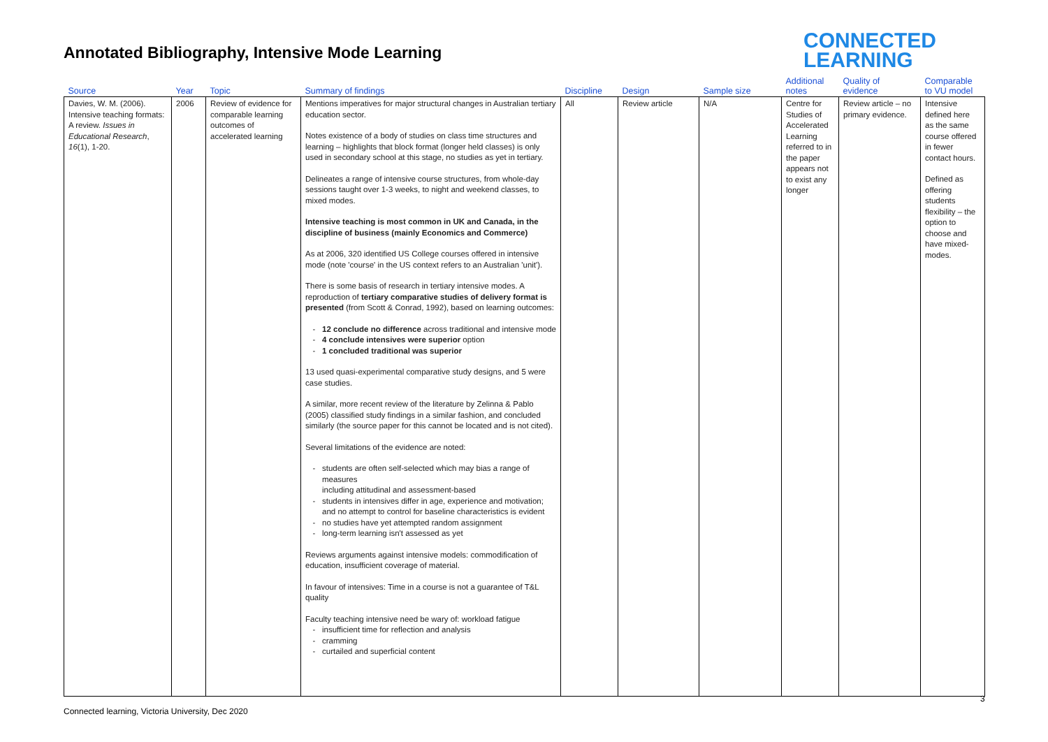Annotated Bibliography, Intensive Mode Learning
CONNECTED
LEARNING
| Source | Year | Topic | Summary of findings | Discipline | Design | Sample size | Additional notes | Quality of evidence | Comparable to VU model |
| --- | --- | --- | --- | --- | --- | --- | --- | --- | --- |
| Davies, W. M. (2006). Intensive teaching formats: A review. Issues in Educational Research , 16 (1), 1-20. | 2006 | Review of evidence for comparable learning outcomes of accelerated learning | Mentions imperatives for major structural changes in Australian tertiary education sector. Notes existence of a body of studies on class time structures and learning – highlights that block format (longer held classes) is only used in secondary school at this stage, no studies as yet in tertiary. Delineates a range of intensive course structures, from whole-day sessions taught over 1-3 weeks, to night and weekend classes, to mixed modes. Intensive teaching is most common in UK and Canada, in the discipline of business (mainly Economics and Commerce) As at 2006, 320 identified US College courses offered in intensive mode (note 'course' in the US context refers to an Australian 'unit'). There is some basis of research in tertiary intensive modes. A reproduction of tertiary comparative studies of delivery format is presented (from Scott & Conrad, 1992), based on learning outcomes: 12 conclude no difference across traditional and intensive mode 4 conclude intensives were superior option 1 concluded traditional was superior 13 used quasi-experimental comparative study designs, and 5 were case studies. A similar, more recent review of the literature by Zelinna & Pablo (2005) classified study findings in a similar fashion, and concluded similarly (the source paper for this cannot be located and is not cited). Several limitations of the evidence are noted: students are often self-selected which may bias a range of measures including attitudinal and assessment-based students in intensives differ in age, experience and motivation; and no attempt to control for baseline characteristics is evident no studies have yet attempted random assignment long-term learning isn't assessed as yet Reviews arguments against intensive models: commodification of education, insufficient coverage of material. In favour of intensives: Time in a course is not a guarantee of T&L quality Faculty teaching intensive need be wary of: workload fatigue insufficient time for reflection and analysis cramming curtailed and superficial content | All | Review article | N/A | Centre for Studies of Accelerated Learning referred to in the paper appears not to exist any longer | Review article – no primary evidence. | Intensive defined here as the same course offered in fewer contact hours. Defined as offering students flexibility – the option to choose and have mixed-modes. |
3
Connected learning, Victoria University, Dec 2020